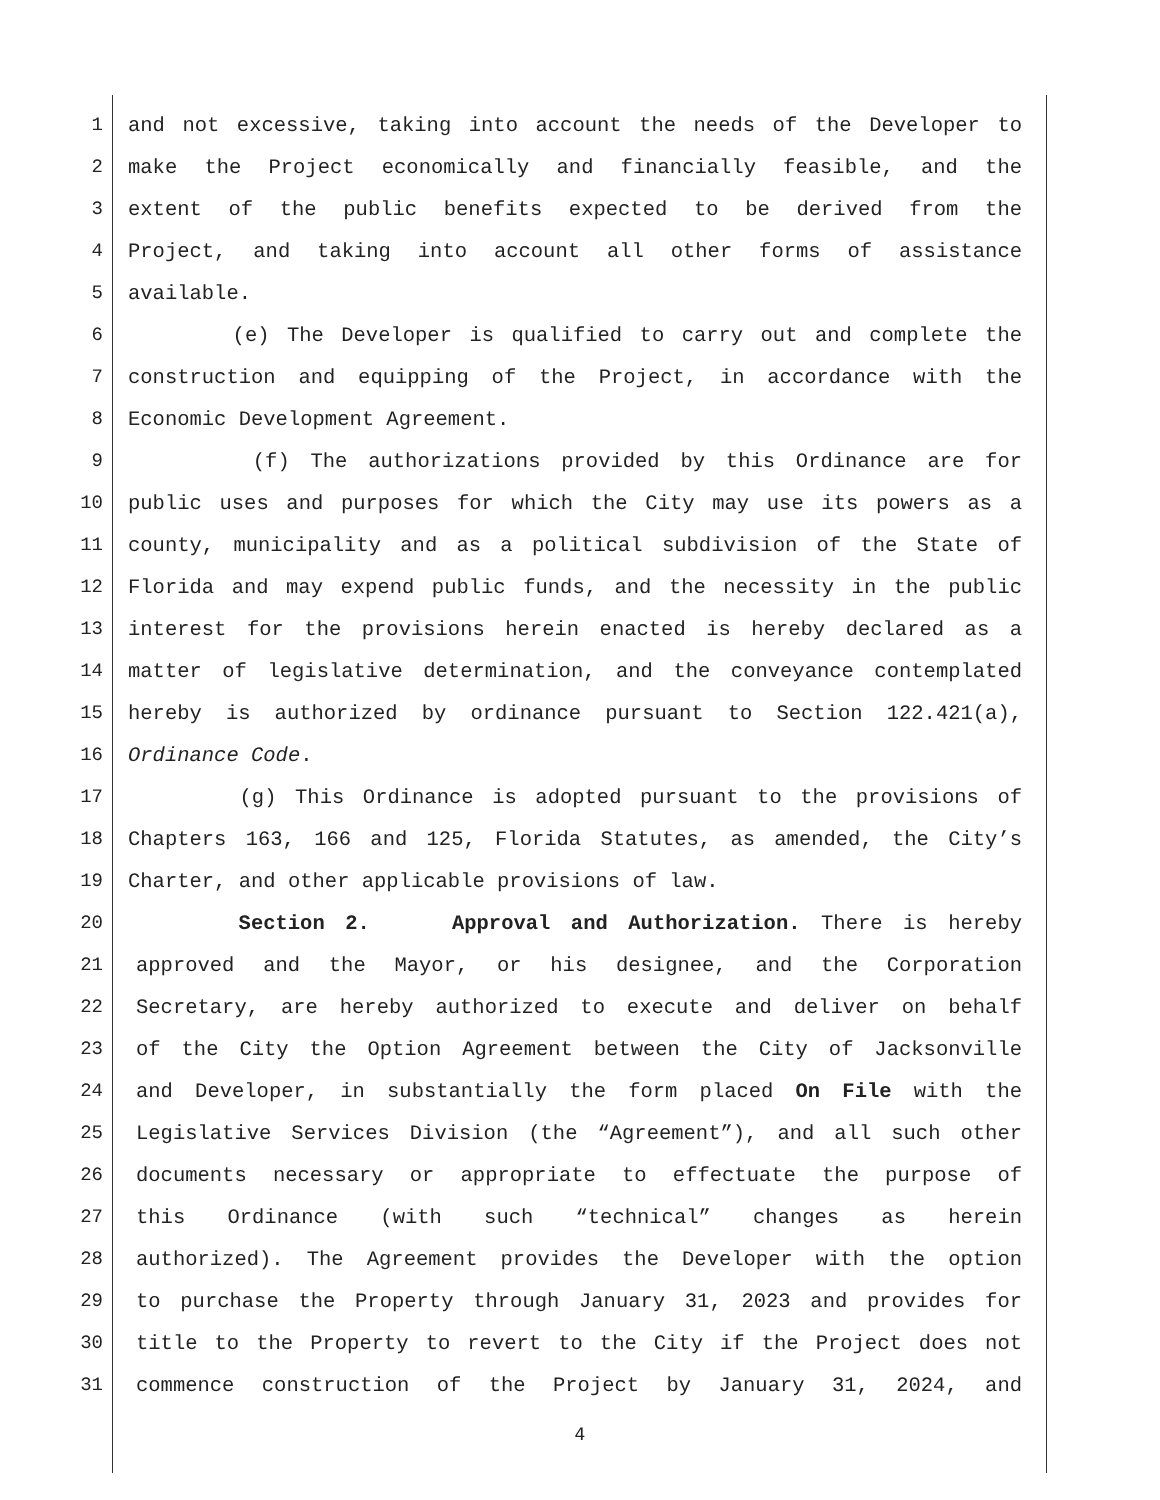1 and not excessive, taking into account the needs of the Developer to
2 make the Project economically and financially feasible, and the
3 extent of the public benefits expected to be derived from the
4 Project, and taking into account all other forms of assistance
5 available.
6 (e) The Developer is qualified to carry out and complete the
7 construction and equipping of the Project, in accordance with the
8 Economic Development Agreement.
9 (f) The authorizations provided by this Ordinance are for
10 public uses and purposes for which the City may use its powers as a
11 county, municipality and as a political subdivision of the State of
12 Florida and may expend public funds, and the necessity in the public
13 interest for the provisions herein enacted is hereby declared as a
14 matter of legislative determination, and the conveyance contemplated
15 hereby is authorized by ordinance pursuant to Section 122.421(a),
16 Ordinance Code.
17 (g) This Ordinance is adopted pursuant to the provisions of
18 Chapters 163, 166 and 125, Florida Statutes, as amended, the City’s
19 Charter, and other applicable provisions of law.
20 Section 2. Approval and Authorization. There is hereby
21 approved and the Mayor, or his designee, and the Corporation
22 Secretary, are hereby authorized to execute and deliver on behalf
23 of the City the Option Agreement between the City of Jacksonville
24 and Developer, in substantially the form placed On File with the
25 Legislative Services Division (the “Agreement”), and all such other
26 documents necessary or appropriate to effectuate the purpose of
27 this Ordinance (with such “technical” changes as herein
28 authorized). The Agreement provides the Developer with the option
29 to purchase the Property through January 31, 2023 and provides for
30 title to the Property to revert to the City if the Project does not
31 commence construction of the Project by January 31, 2024, and
4